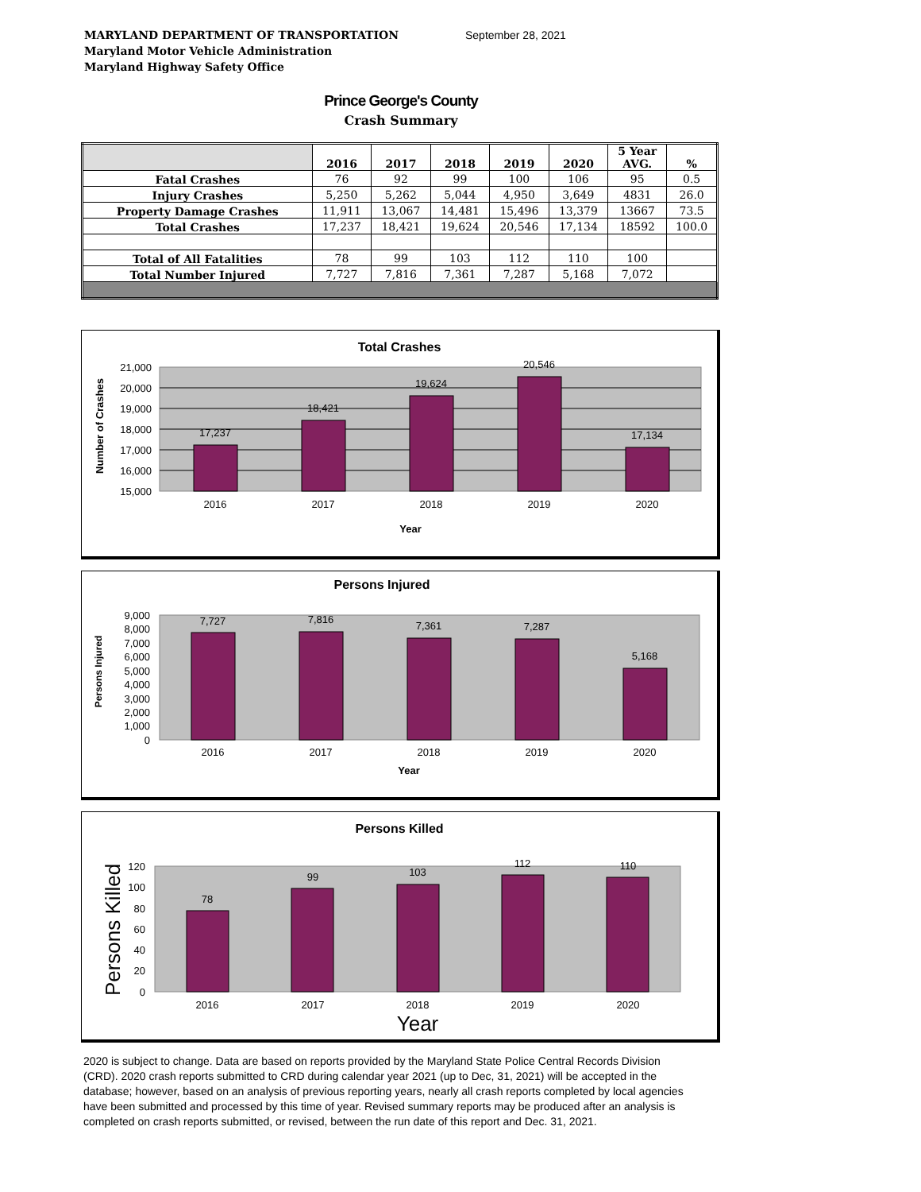MARYLAND DEPARTMENT OF TRANSPORTATION
Maryland Motor Vehicle Administration
Maryland Highway Safety Office
September 28, 2021
Prince George's County
Crash Summary
| | 2016 | 2017 | 2018 | 2019 | 2020 | 5 Year AVG. | % |
| --- | --- | --- | --- | --- | --- | --- | --- |
| Fatal Crashes | 76 | 92 | 99 | 100 | 106 | 95 | 0.5 |
| Injury Crashes | 5,250 | 5,262 | 5,044 | 4,950 | 3,649 | 4831 | 26.0 |
| Property Damage Crashes | 11,911 | 13,067 | 14,481 | 15,496 | 13,379 | 13667 | 73.5 |
| Total Crashes | 17,237 | 18,421 | 19,624 | 20,546 | 17,134 | 18592 | 100.0 |
| Total of All Fatalities | 78 | 99 | 103 | 112 | 110 | 100 | |
| Total Number Injured | 7,727 | 7,816 | 7,361 | 7,287 | 5,168 | 7,072 | |
Total Crashes
21,000
20,000
19,000
18,000
17,000
16,000
15,000
17,237
18,421
19,624
20,546
17,134
2016
2017
2018
2019
2020
Year
Number of Crashes
Persons Injured
9,000
8,000
7,000
6,000
5,000
4,000
3,000
2,000
1,000
0
7,727
7,816
7,361
7,287
5,168
2016
2017
2018
2019
2020
Year
Persons Injured
Persons Killed
120
100
80
60
40
20
0
78
99
103
112
110
2016
2017
2018
2019
2020
Year
Persons Killed
2020 is subject to change. Data are based on reports provided by the Maryland State Police Central Records Division (CRD). 2020 crash reports submitted to CRD during calendar year 2021 (up to Dec, 31, 2021) will be accepted in the database; however, based on an analysis of previous reporting years, nearly all crash reports completed by local agencies have been submitted and processed by this time of year. Revised summary reports may be produced after an analysis is completed on crash reports submitted, or revised, between the run date of this report and Dec. 31, 2021.